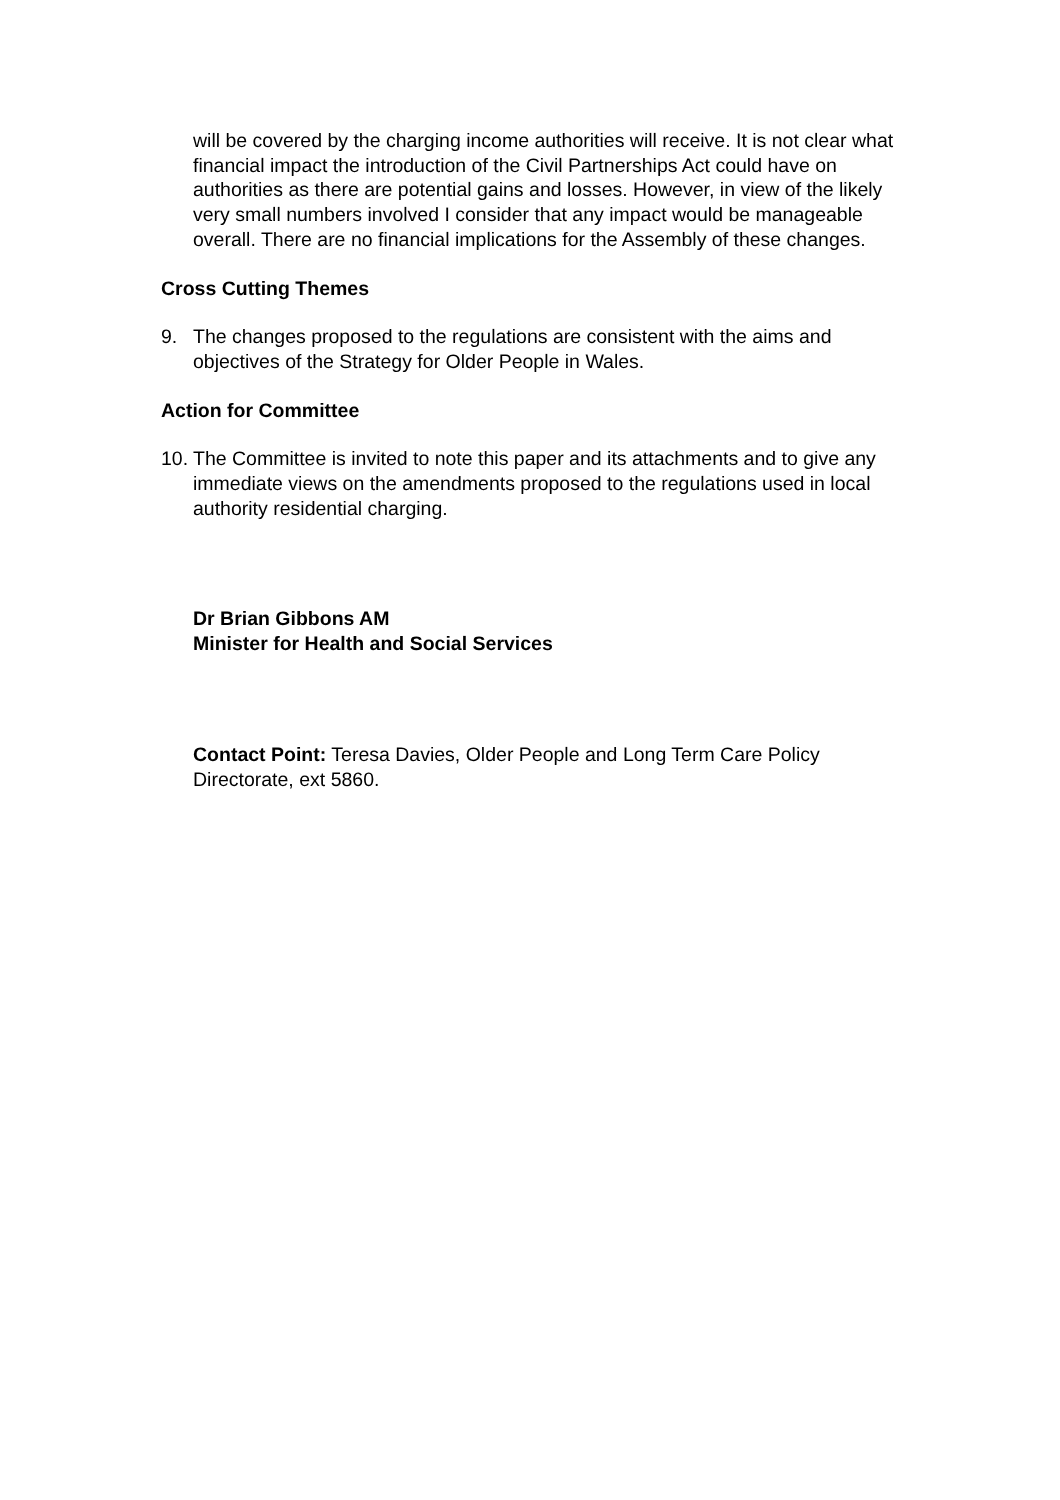will be covered by the charging income authorities will receive. It is not clear what financial impact the introduction of the Civil Partnerships Act could have on authorities as there are potential gains and losses. However, in view of the likely very small numbers involved I consider that any impact would be manageable overall. There are no financial implications for the Assembly of these changes.
Cross Cutting Themes
9. The changes proposed to the regulations are consistent with the aims and objectives of the Strategy for Older People in Wales.
Action for Committee
10.
The Committee is invited to note this paper and its attachments and to give any immediate views on the amendments proposed to the regulations used in local authority residential charging.
Dr Brian Gibbons AM
Minister for Health and Social Services
Contact Point: Teresa Davies, Older People and Long Term Care Policy Directorate, ext 5860.